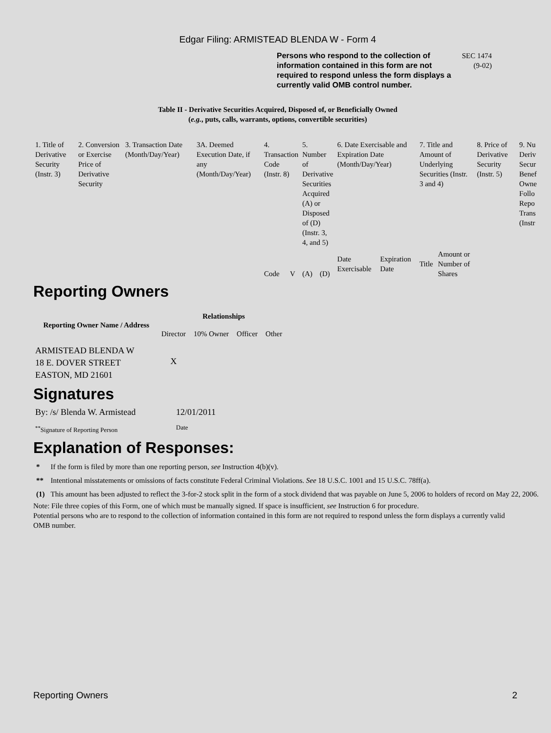Edgar Filing: ARMISTEAD BLENDA W - Form 4
Persons who respond to the collection of information contained in this form are not required to respond unless the form displays a currently valid OMB control number.
SEC 1474
(9-02)
Table II - Derivative Securities Acquired, Disposed of, or Beneficially Owned
(e.g., puts, calls, warrants, options, convertible securities)
| 1. Title of Derivative Security (Instr. 3) | 2. Conversion or Exercise Price of Derivative Security | 3. Transaction Date (Month/Day/Year) | 3A. Deemed Execution Date, if any (Month/Day/Year) | 4. Transaction Code (Instr. 8) | | 5. Number of Derivative Securities Acquired (A) or Disposed of (D) (Instr. 3, 4, and 5) | | 6. Date Exercisable and Expiration Date (Month/Day/Year) | | 7. Title and Amount of Underlying Securities (Instr. 3 and 4) | | 8. Price of Derivative Security (Instr. 5) | 9. Nu Deriv Secur Benef Owne Follo Repo Trans (Instr |
| | | | | Code | V | (A) | (D) | Date Exercisable | Expiration Date | Title | Amount or Number of Shares | | |
Reporting Owners
| Reporting Owner Name / Address | Relationships | | | |
| --- | --- | --- | --- | --- |
| | Director | 10% Owner | Officer | Other |
| ARMISTEAD BLENDA W 18 E. DOVER STREET EASTON, MD 21601 | X | | | |
Signatures
| By: /s/ Blenda W. Armistead | 12/01/2011 |
| <sup>**</sup> Signature of Reporting Person | Date |
Explanation of Responses:
| * | If the form is filed by more than one reporting person, see Instruction 4(b)(v). |
| ** | Intentional misstatements or omissions of facts constitute Federal Criminal Violations. See 18 U.S.C. 1001 and 15 U.S.C. 78ff(a). |
| (1) | This amount has been adjusted to reflect the 3-for-2 stock split in the form of a stock dividend that was payable on June 5, 2006 to holders of record on May 22, 2006. |
Note: File three copies of this Form, one of which must be manually signed. If space is insufficient, see Instruction 6 for procedure.
Potential persons who are to respond to the collection of information contained in this form are not required to respond unless the form displays a currently valid OMB number.
Reporting Owners 2